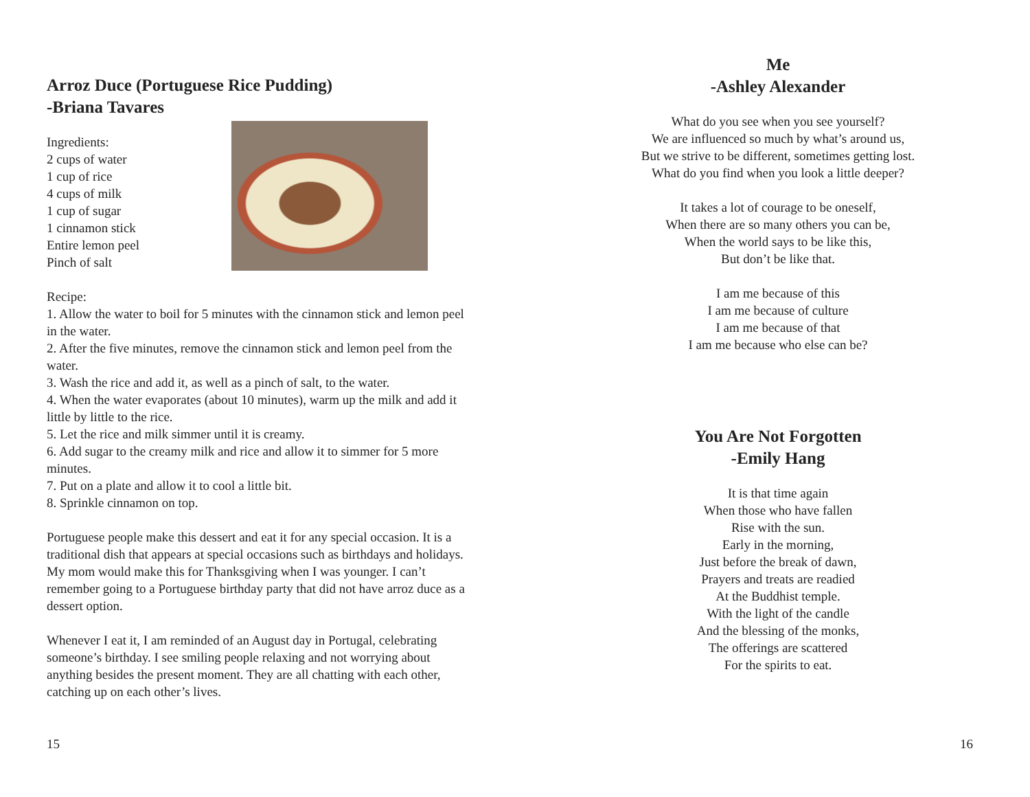Arroz Duce (Portuguese Rice Pudding)
-Briana Tavares
Ingredients:
2 cups of water
1 cup of rice
4 cups of milk
1 cup of sugar
1 cinnamon stick
Entire lemon peel
Pinch of salt
Recipe:
1. Allow the water to boil for 5 minutes with the cinnamon stick and lemon peel in the water.
2. After the five minutes, remove the cinnamon stick and lemon peel from the water.
3. Wash the rice and add it, as well as a pinch of salt, to the water.
4. When the water evaporates (about 10 minutes), warm up the milk and add it little by little to the rice.
5. Let the rice and milk simmer until it is creamy.
6. Add sugar to the creamy milk and rice and allow it to simmer for 5 more minutes.
7. Put on a plate and allow it to cool a little bit.
8. Sprinkle cinnamon on top.
Portuguese people make this dessert and eat it for any special occasion. It is a traditional dish that appears at special occasions such as birthdays and holidays. My mom would make this for Thanksgiving when I was younger. I can’t remember going to a Portuguese birthday party that did not have arroz duce as a dessert option.
Whenever I eat it, I am reminded of an August day in Portugal, celebrating someone’s birthday. I see smiling people relaxing and not worrying about anything besides the present moment. They are all chatting with each other, catching up on each other’s lives.
15
Me
-Ashley Alexander
What do you see when you see yourself?
We are influenced so much by what’s around us,
But we strive to be different, sometimes getting lost.
What do you find when you look a little deeper?
It takes a lot of courage to be oneself,
When there are so many others you can be,
When the world says to be like this,
But don’t be like that.
I am me because of this
I am me because of culture
I am me because of that
I am me because who else can be?
You Are Not Forgotten
-Emily Hang
It is that time again
When those who have fallen
Rise with the sun.
Early in the morning,
Just before the break of dawn,
Prayers and treats are readied
At the Buddhist temple.
With the light of the candle
And the blessing of the monks,
The offerings are scattered
For the spirits to eat.
16